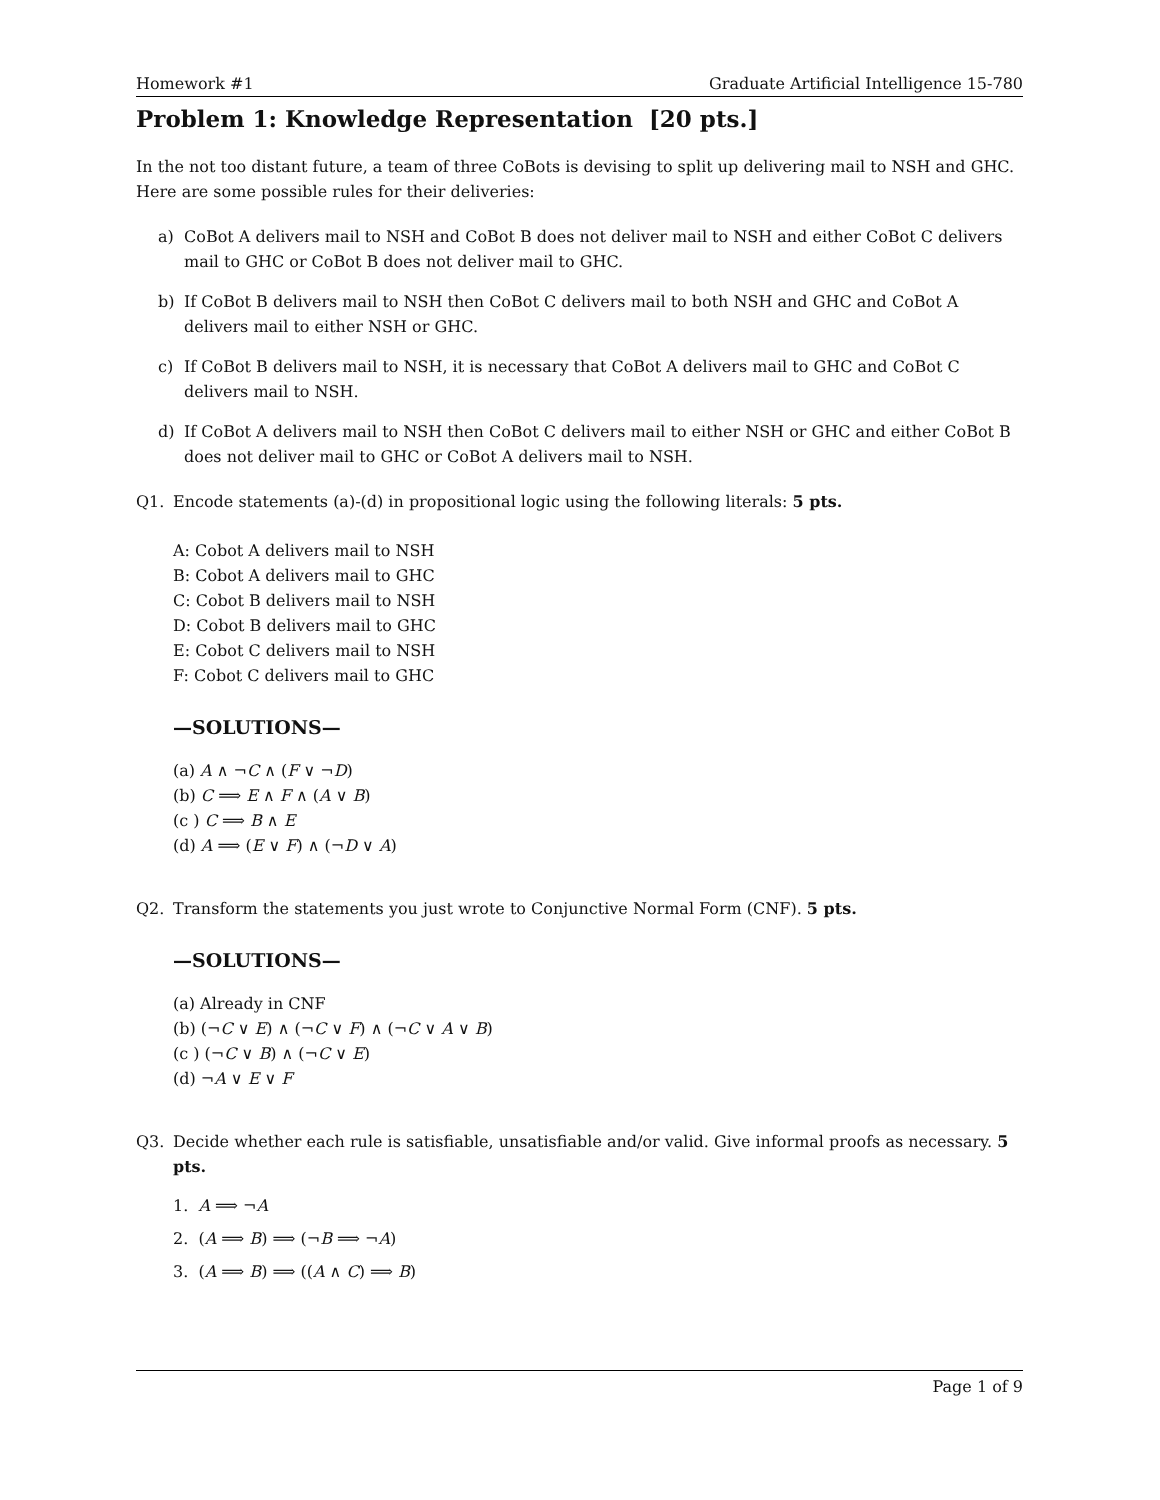Homework #1 Graduate Artificial Intelligence 15-780
Problem 1: Knowledge Representation [20 pts.]
In the not too distant future, a team of three CoBots is devising to split up delivering mail to NSH and GHC. Here are some possible rules for their deliveries:
a) CoBot A delivers mail to NSH and CoBot B does not deliver mail to NSH and either CoBot C delivers mail to GHC or CoBot B does not deliver mail to GHC.
b) If CoBot B delivers mail to NSH then CoBot C delivers mail to both NSH and GHC and CoBot A delivers mail to either NSH or GHC.
c) If CoBot B delivers mail to NSH, it is necessary that CoBot A delivers mail to GHC and CoBot C delivers mail to NSH.
d) If CoBot A delivers mail to NSH then CoBot C delivers mail to either NSH or GHC and either CoBot B does not deliver mail to GHC or CoBot A delivers mail to NSH.
Q1. Encode statements (a)-(d) in propositional logic using the following literals: 5 pts.
A: Cobot A delivers mail to NSH
B: Cobot A delivers mail to GHC
C: Cobot B delivers mail to NSH
D: Cobot B delivers mail to GHC
E: Cobot C delivers mail to NSH
F: Cobot C delivers mail to GHC
—SOLUTIONS—
(a) A ∧ ¬C ∧ (F ∨ ¬D)
(b) C ⟹ E ∧ F ∧ (A ∨ B)
(c ) C ⟹ B ∧ E
(d) A ⟹ (E ∨ F) ∧ (¬D ∨ A)
Q2. Transform the statements you just wrote to Conjunctive Normal Form (CNF). 5 pts.
—SOLUTIONS—
(a) Already in CNF
(b) (¬C ∨ E) ∧ (¬C ∨ F) ∧ (¬C ∨ A ∨ B)
(c ) (¬C ∨ B) ∧ (¬C ∨ E)
(d) ¬A ∨ E ∨ F
Q3. Decide whether each rule is satisfiable, unsatisfiable and/or valid. Give informal proofs as necessary. 5 pts.
1. A ⟹ ¬A
2. (A ⟹ B) ⟹ (¬B ⟹ ¬A)
3. (A ⟹ B) ⟹ ((A ∧ C) ⟹ B)
Page 1 of 9